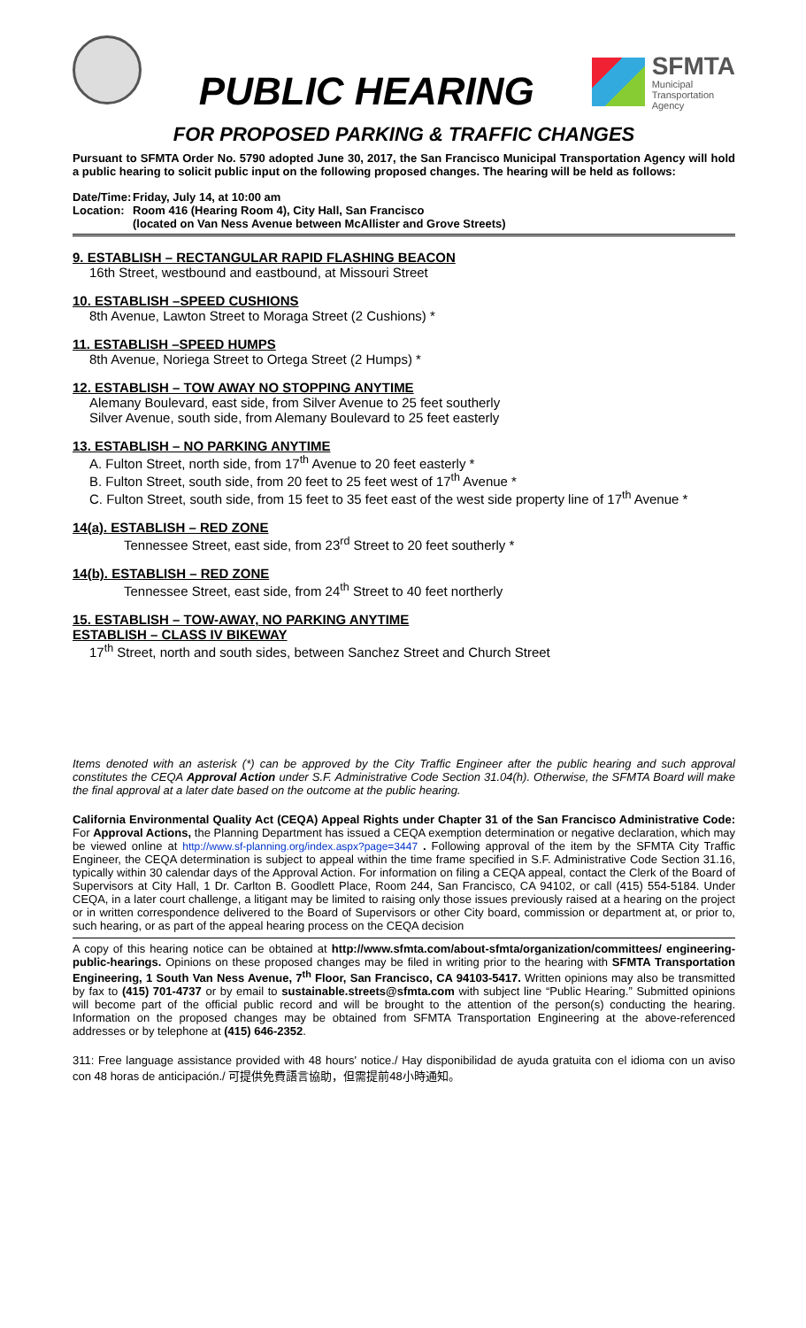PUBLIC HEARING
SFMTA
Municipal
Transportation
Agency
FOR PROPOSED PARKING & TRAFFIC CHANGES
Pursuant to SFMTA Order No. 5790 adopted June 30, 2017, the San Francisco Municipal Transportation Agency will hold a public hearing to solicit public input on the following proposed changes. The hearing will be held as follows:
Date/Time:
Location:
Friday, July 14, at 10:00 am
Room 416 (Hearing Room 4), City Hall, San Francisco
(located on Van Ness Avenue between McAllister and Grove Streets)
9. ESTABLISH – RECTANGULAR RAPID FLASHING BEACON
16th Street, westbound and eastbound, at Missouri Street
10. ESTABLISH –SPEED CUSHIONS
8th Avenue, Lawton Street to Moraga Street (2 Cushions) *
11. ESTABLISH –SPEED HUMPS
8th Avenue, Noriega Street to Ortega Street (2 Humps) *
12. ESTABLISH – TOW AWAY NO STOPPING ANYTIME
Alemany Boulevard, east side, from Silver Avenue to 25 feet southerly
Silver Avenue, south side, from Alemany Boulevard to 25 feet easterly
13. ESTABLISH – NO PARKING ANYTIME
A. Fulton Street, north side, from 17<sup>th</sup> Avenue to 20 feet easterly *
B. Fulton Street, south side, from 20 feet to 25 feet west of 17<sup>th</sup> Avenue *
C. Fulton Street, south side, from 15 feet to 35 feet east of the west side property line of 17<sup>th</sup> Avenue *
14(a). ESTABLISH – RED ZONE
Tennessee Street, east side, from 23<sup>rd</sup> Street to 20 feet southerly *
14(b). ESTABLISH – RED ZONE
Tennessee Street, east side, from 24<sup>th</sup> Street to 40 feet northerly
15. ESTABLISH – TOW-AWAY, NO PARKING ANYTIME
ESTABLISH – CLASS IV BIKEWAY
17<sup>th</sup> Street, north and south sides, between Sanchez Street and Church Street
Items denoted with an asterisk (*) can be approved by the City Traffic Engineer after the public hearing and such approval constitutes the CEQA Approval Action under S.F. Administrative Code Section 31.04(h). Otherwise, the SFMTA Board will make the final approval at a later date based on the outcome at the public hearing.
California Environmental Quality Act (CEQA) Appeal Rights under Chapter 31 of the San Francisco Administrative Code: For Approval Actions, the Planning Department has issued a CEQA exemption determination or negative declaration, which may be viewed online at http://www.sf-planning.org/index.aspx?page=3447 . Following approval of the item by the SFMTA City Traffic Engineer, the CEQA determination is subject to appeal within the time frame specified in S.F. Administrative Code Section 31.16, typically within 30 calendar days of the Approval Action. For information on filing a CEQA appeal, contact the Clerk of the Board of Supervisors at City Hall, 1 Dr. Carlton B. Goodlett Place, Room 244, San Francisco, CA 94102, or call (415) 554-5184. Under CEQA, in a later court challenge, a litigant may be limited to raising only those issues previously raised at a hearing on the project or in written correspondence delivered to the Board of Supervisors or other City board, commission or department at, or prior to, such hearing, or as part of the appeal hearing process on the CEQA decision
A copy of this hearing notice can be obtained at http://www.sfmta.com/about-sfmta/organization/committees/ engineering-public-hearings. Opinions on these proposed changes may be filed in writing prior to the hearing with SFMTA Transportation Engineering, 1 South Van Ness Avenue, 7<sup>th</sup> Floor, San Francisco, CA 94103-5417. Written opinions may also be transmitted by fax to (415) 701-4737 or by email to sustainable.streets@sfmta.com with subject line “Public Hearing.” Submitted opinions will become part of the official public record and will be brought to the attention of the person(s) conducting the hearing. Information on the proposed changes may be obtained from SFMTA Transportation Engineering at the above-referenced addresses or by telephone at (415) 646-2352.
311: Free language assistance provided with 48 hours' notice./ Hay disponibilidad de ayuda gratuita con el idioma con un aviso con 48 horas de anticipación./ 可提供免費語言協助，但需提前48小時通知。